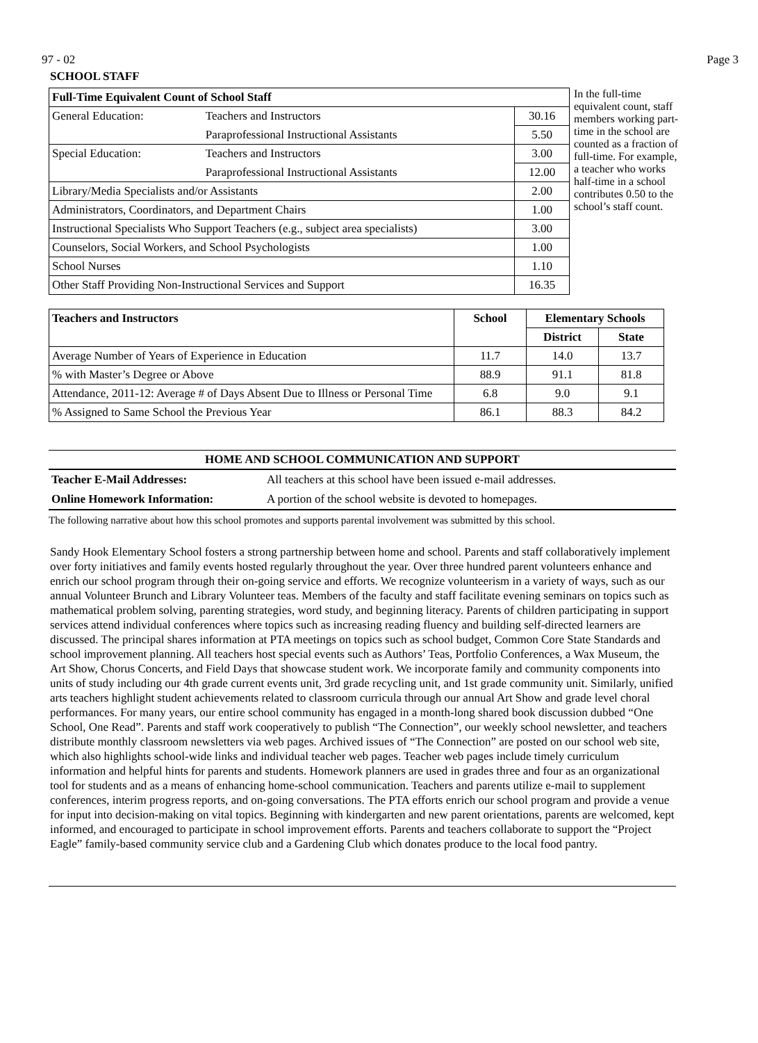97 - 02 Page 3
SCHOOL STAFF
| Full-Time Equivalent Count of School Staff | | |
| --- | --- | --- |
| General Education: | Teachers and Instructors | 30.16 |
| | Paraprofessional Instructional Assistants | 5.50 |
| Special Education: | Teachers and Instructors | 3.00 |
| | Paraprofessional Instructional Assistants | 12.00 |
| Library/Media Specialists and/or Assistants | | 2.00 |
| Administrators, Coordinators, and Department Chairs | | 1.00 |
| Instructional Specialists Who Support Teachers (e.g., subject area specialists) | | 3.00 |
| Counselors, Social Workers, and School Psychologists | | 1.00 |
| School Nurses | | 1.10 |
| Other Staff Providing Non-Instructional Services and Support | | 16.35 |
In the full-time equivalent count, staff members working part-time in the school are counted as a fraction of full-time. For example, a teacher who works half-time in a school contributes 0.50 to the school’s staff count.
| Teachers and Instructors | School | Elementary Schools | |
| --- | --- | --- | --- |
| | | District | State |
| Average Number of Years of Experience in Education | 11.7 | 14.0 | 13.7 |
| % with Master’s Degree or Above | 88.9 | 91.1 | 81.8 |
| Attendance, 2011-12: Average # of Days Absent Due to Illness or Personal Time | 6.8 | 9.0 | 9.1 |
| % Assigned to Same School the Previous Year | 86.1 | 88.3 | 84.2 |
HOME AND SCHOOL COMMUNICATION AND SUPPORT
Teacher E-Mail Addresses: All teachers at this school have been issued e-mail addresses.
Online Homework Information: A portion of the school website is devoted to homepages.
The following narrative about how this school promotes and supports parental involvement was submitted by this school.
Sandy Hook Elementary School fosters a strong partnership between home and school. Parents and staff collaboratively implement over forty initiatives and family events hosted regularly throughout the year. Over three hundred parent volunteers enhance and enrich our school program through their on-going service and efforts. We recognize volunteerism in a variety of ways, such as our annual Volunteer Brunch and Library Volunteer teas. Members of the faculty and staff facilitate evening seminars on topics such as mathematical problem solving, parenting strategies, word study, and beginning literacy. Parents of children participating in support services attend individual conferences where topics such as increasing reading fluency and building self-directed learners are discussed. The principal shares information at PTA meetings on topics such as school budget, Common Core State Standards and school improvement planning. All teachers host special events such as Authors’ Teas, Portfolio Conferences, a Wax Museum, the Art Show, Chorus Concerts, and Field Days that showcase student work. We incorporate family and community components into units of study including our 4th grade current events unit, 3rd grade recycling unit, and 1st grade community unit. Similarly, unified arts teachers highlight student achievements related to classroom curricula through our annual Art Show and grade level choral performances. For many years, our entire school community has engaged in a month-long shared book discussion dubbed “One School, One Read”. Parents and staff work cooperatively to publish “The Connection”, our weekly school newsletter, and teachers distribute monthly classroom newsletters via web pages. Archived issues of “The Connection” are posted on our school web site, which also highlights school-wide links and individual teacher web pages. Teacher web pages include timely curriculum information and helpful hints for parents and students. Homework planners are used in grades three and four as an organizational tool for students and as a means of enhancing home-school communication. Teachers and parents utilize e-mail to supplement conferences, interim progress reports, and on-going conversations. The PTA efforts enrich our school program and provide a venue for input into decision-making on vital topics. Beginning with kindergarten and new parent orientations, parents are welcomed, kept informed, and encouraged to participate in school improvement efforts. Parents and teachers collaborate to support the “Project Eagle” family-based community service club and a Gardening Club which donates produce to the local food pantry.